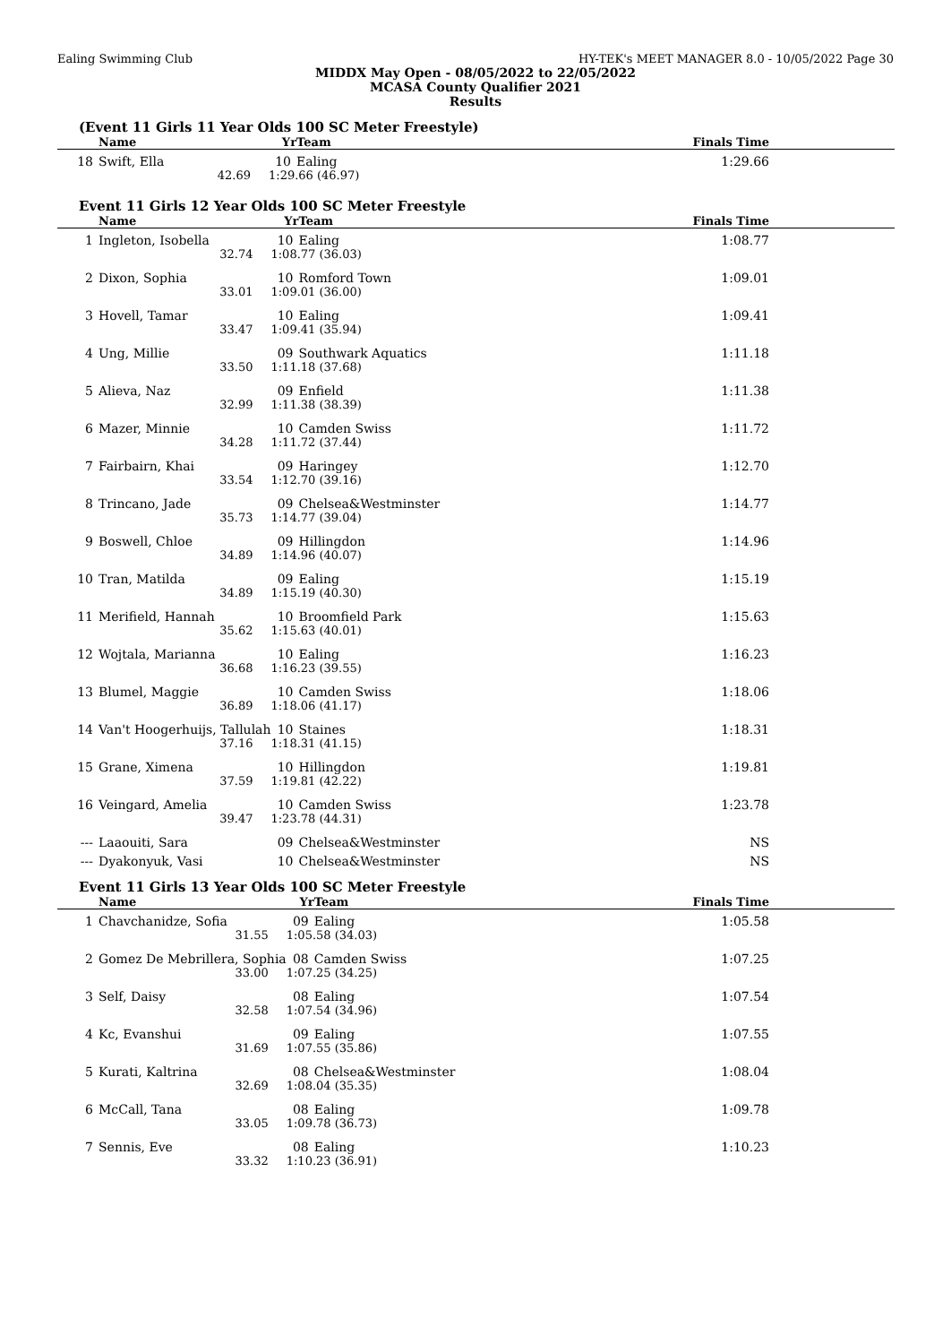Ealing Swimming Club HY-TEK's MEET MANAGER 8.0 - 10/05/2022 Page 30
MIDDX May Open - 08/05/2022 to 22/05/2022
MCASA County Qualifier 2021
Results
(Event 11 Girls 11 Year Olds 100 SC Meter Freestyle)
| | Name | Yr | Team | Finals Time |
| --- | --- | --- | --- | --- |
| 18 | Swift, Ella | 10 | Ealing | 1:29.66 |
| | 42.69 | 1:29.66 (46.97) | | |
Event 11 Girls 12 Year Olds 100 SC Meter Freestyle
| | Name | Yr | Team | Finals Time |
| --- | --- | --- | --- | --- |
| 1 | Ingleton, Isobella | 10 | Ealing | 1:08.77 |
| | 32.74 | 1:08.77 (36.03) | | |
| 2 | Dixon, Sophia | 10 | Romford Town | 1:09.01 |
| | 33.01 | 1:09.01 (36.00) | | |
| 3 | Hovell, Tamar | 10 | Ealing | 1:09.41 |
| | 33.47 | 1:09.41 (35.94) | | |
| 4 | Ung, Millie | 09 | Southwark Aquatics | 1:11.18 |
| | 33.50 | 1:11.18 (37.68) | | |
| 5 | Alieva, Naz | 09 | Enfield | 1:11.38 |
| | 32.99 | 1:11.38 (38.39) | | |
| 6 | Mazer, Minnie | 10 | Camden Swiss | 1:11.72 |
| | 34.28 | 1:11.72 (37.44) | | |
| 7 | Fairbairn, Khai | 09 | Haringey | 1:12.70 |
| | 33.54 | 1:12.70 (39.16) | | |
| 8 | Trincano, Jade | 09 | Chelsea&Westminster | 1:14.77 |
| | 35.73 | 1:14.77 (39.04) | | |
| 9 | Boswell, Chloe | 09 | Hillingdon | 1:14.96 |
| | 34.89 | 1:14.96 (40.07) | | |
| 10 | Tran, Matilda | 09 | Ealing | 1:15.19 |
| | 34.89 | 1:15.19 (40.30) | | |
| 11 | Merifield, Hannah | 10 | Broomfield Park | 1:15.63 |
| | 35.62 | 1:15.63 (40.01) | | |
| 12 | Wojtala, Marianna | 10 | Ealing | 1:16.23 |
| | 36.68 | 1:16.23 (39.55) | | |
| 13 | Blumel, Maggie | 10 | Camden Swiss | 1:18.06 |
| | 36.89 | 1:18.06 (41.17) | | |
| 14 | Van't Hoogerhuijs, Tallulah | 10 | Staines | 1:18.31 |
| | 37.16 | 1:18.31 (41.15) | | |
| 15 | Grane, Ximena | 10 | Hillingdon | 1:19.81 |
| | 37.59 | 1:19.81 (42.22) | | |
| 16 | Veingard, Amelia | 10 | Camden Swiss | 1:23.78 |
| | 39.47 | 1:23.78 (44.31) | | |
| --- | Laaouiti, Sara | 09 | Chelsea&Westminster | NS |
| --- | Dyakonyuk, Vasi | 10 | Chelsea&Westminster | NS |
Event 11 Girls 13 Year Olds 100 SC Meter Freestyle
| | Name | Yr | Team | Finals Time |
| --- | --- | --- | --- | --- |
| 1 | Chavchanidze, Sofia | 09 | Ealing | 1:05.58 |
| | 31.55 | 1:05.58 (34.03) | | |
| 2 | Gomez De Mebrillera, Sophia | 08 | Camden Swiss | 1:07.25 |
| | 33.00 | 1:07.25 (34.25) | | |
| 3 | Self, Daisy | 08 | Ealing | 1:07.54 |
| | 32.58 | 1:07.54 (34.96) | | |
| 4 | Kc, Evanshui | 09 | Ealing | 1:07.55 |
| | 31.69 | 1:07.55 (35.86) | | |
| 5 | Kurati, Kaltrina | 08 | Chelsea&Westminster | 1:08.04 |
| | 32.69 | 1:08.04 (35.35) | | |
| 6 | McCall, Tana | 08 | Ealing | 1:09.78 |
| | 33.05 | 1:09.78 (36.73) | | |
| 7 | Sennis, Eve | 08 | Ealing | 1:10.23 |
| | 33.32 | 1:10.23 (36.91) | | |